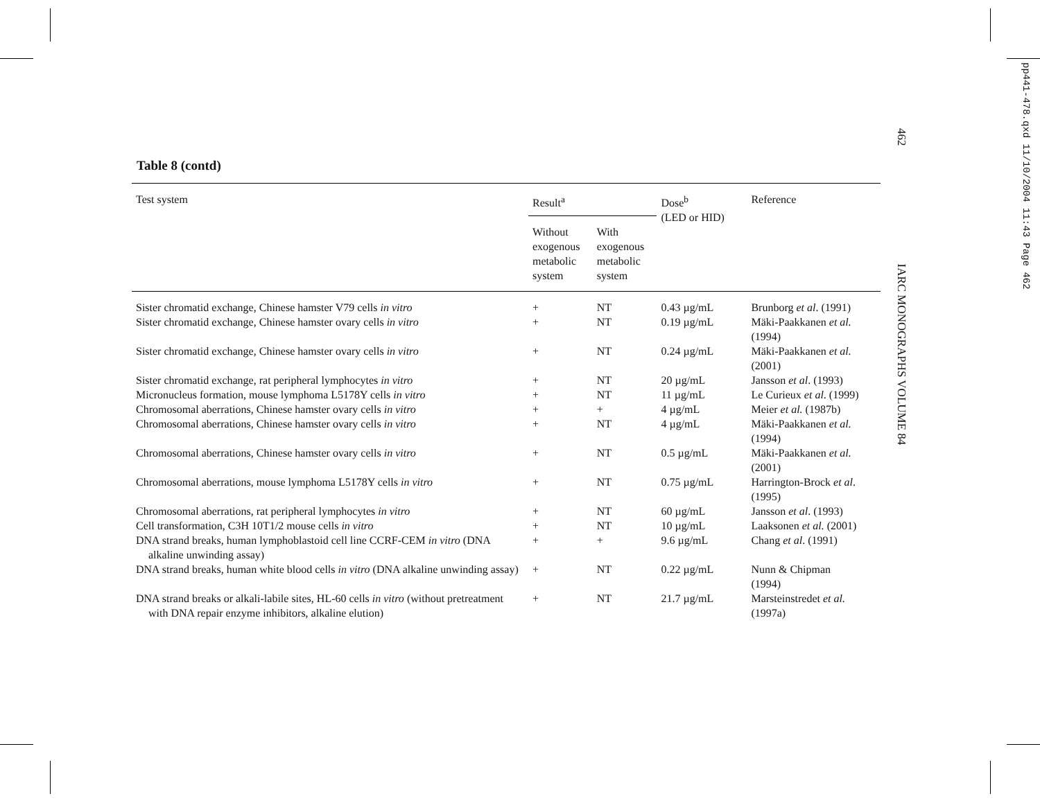462 IARC MONOGRAPHS VOLUME 84
pp441-478.qxd 11/10/2004 11:43 Page 462
Table 8 (contd)
| Test system | Result<sup>a</sup> | | Dose<sup>b</sup> (LED or HID) | Reference |
| --- | --- | --- | --- | --- |
| | Without exogenous metabolic system | With exogenous metabolic system | | |
| Sister chromatid exchange, Chinese hamster V79 cells in vitro | + | NT | 0.43 µg/mL | Brunborg et al . (1991) |
| Sister chromatid exchange, Chinese hamster ovary cells in vitro | + | NT | 0.19 µg/mL | Mäki-Paakkanen et al. (1994) |
| Sister chromatid exchange, Chinese hamster ovary cells in vitro | + | NT | 0.24 µg/mL | Mäki-Paakkanen et al. (2001) |
| Sister chromatid exchange, rat peripheral lymphocytes in vitro | + | NT | 20 µg/mL | Jansson et al . (1993) |
| Micronucleus formation, mouse lymphoma L5178Y cells in vitro | + | NT | 11 µg/mL | Le Curieux et al . (1999) |
| Chromosomal aberrations, Chinese hamster ovary cells in vitro | + | + | 4 µg/mL | Meier et al. (1987b) |
| Chromosomal aberrations, Chinese hamster ovary cells in vitro | + | NT | 4 µg/mL | Mäki-Paakkanen et al. (1994) |
| Chromosomal aberrations, Chinese hamster ovary cells in vitro | + | NT | 0.5 µg/mL | Mäki-Paakkanen et al. (2001) |
| Chromosomal aberrations, mouse lymphoma L5178Y cells in vitro | + | NT | 0.75 µg/mL | Harrington-Brock et al . (1995) |
| Chromosomal aberrations, rat peripheral lymphocytes in vitro | + | NT | 60 µg/mL | Jansson et al . (1993) |
| Cell transformation, C3H 10T1/2 mouse cells in vitro | + | NT | 10 µg/mL | Laaksonen et al. (2001) |
| DNA strand breaks, human lymphoblastoid cell line CCRF-CEM in vitro (DNA alkaline unwinding assay) | + | + | 9.6 µg/mL | Chang et al . (1991) |
| DNA strand breaks, human white blood cells in vitro (DNA alkaline unwinding assay) | + | NT | 0.22 µg/mL | Nunn & Chipman (1994) |
| DNA strand breaks or alkali-labile sites, HL-60 cells in vitro (without pretreatment with DNA repair enzyme inhibitors, alkaline elution) | + | NT | 21.7 µg/mL | Marsteinstredet et al. (1997a) |